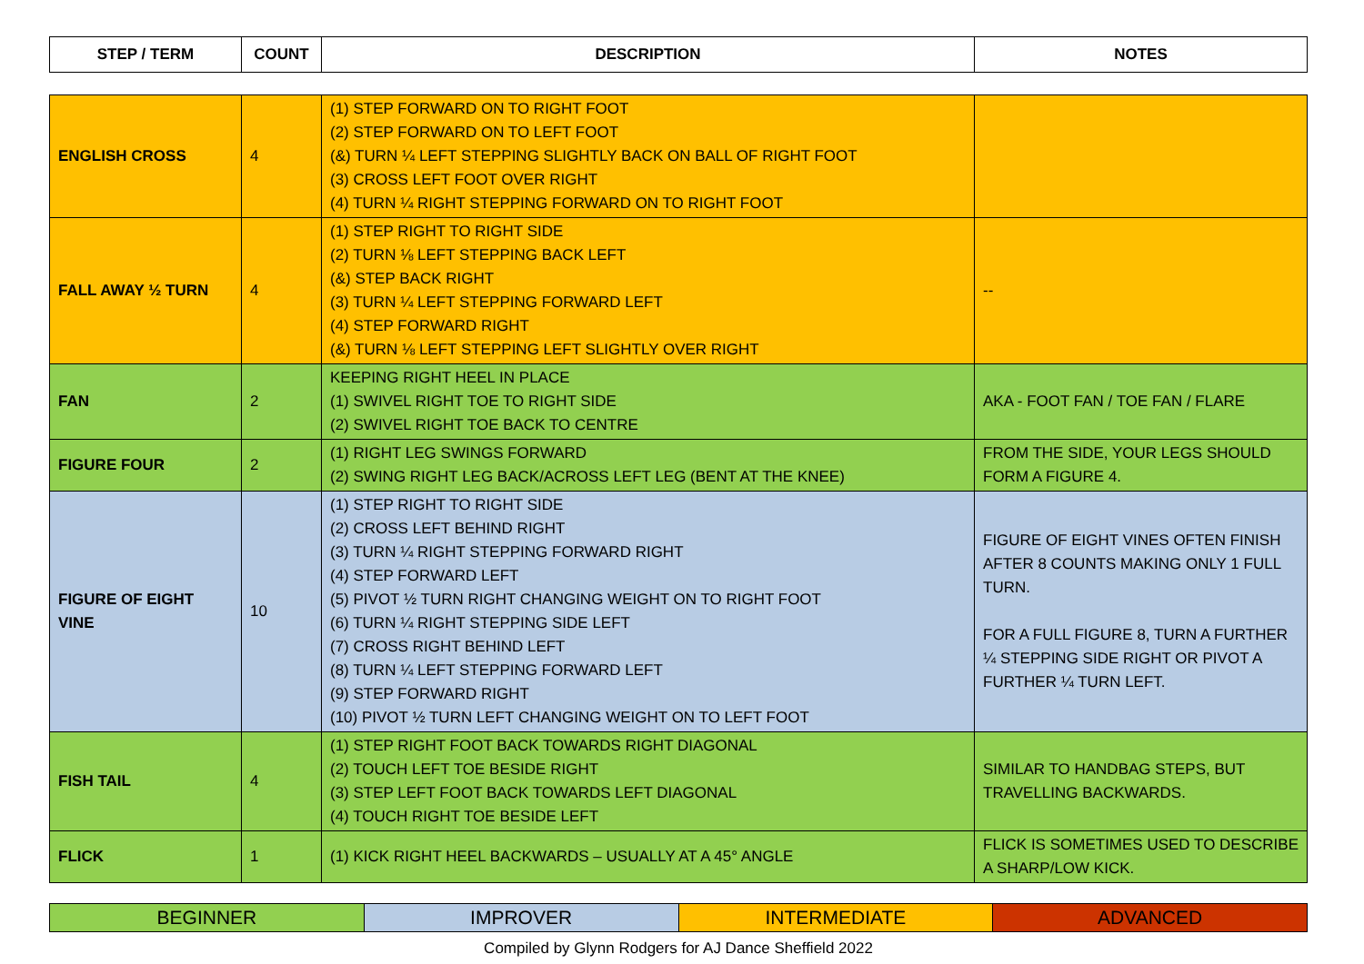| STEP / TERM | COUNT | DESCRIPTION | NOTES |
| --- | --- | --- | --- |
| ENGLISH CROSS | 4 | (1) STEP FORWARD ON TO RIGHT FOOT (2) STEP FORWARD ON TO LEFT FOOT (&) TURN ¼ LEFT STEPPING SLIGHTLY BACK ON BALL OF RIGHT FOOT (3) CROSS LEFT FOOT OVER RIGHT (4) TURN ¼ RIGHT STEPPING FORWARD ON TO RIGHT FOOT | |
| FALL AWAY ½ TURN | 4 | (1) STEP RIGHT TO RIGHT SIDE (2) TURN ⅛ LEFT STEPPING BACK LEFT (&) STEP BACK RIGHT (3) TURN ¼ LEFT STEPPING FORWARD LEFT (4) STEP FORWARD RIGHT (&) TURN ⅛ LEFT STEPPING LEFT SLIGHTLY OVER RIGHT | -- |
| FAN | 2 | KEEPING RIGHT HEEL IN PLACE (1) SWIVEL RIGHT TOE TO RIGHT SIDE (2) SWIVEL RIGHT TOE BACK TO CENTRE | AKA - FOOT FAN / TOE FAN / FLARE |
| FIGURE FOUR | 2 | (1) RIGHT LEG SWINGS FORWARD (2) SWING RIGHT LEG BACK/ACROSS LEFT LEG (BENT AT THE KNEE) | FROM THE SIDE, YOUR LEGS SHOULD FORM A FIGURE 4. |
| FIGURE OF EIGHT VINE | 10 | (1) STEP RIGHT TO RIGHT SIDE (2) CROSS LEFT BEHIND RIGHT (3) TURN ¼ RIGHT STEPPING FORWARD RIGHT (4) STEP FORWARD LEFT (5) PIVOT ½ TURN RIGHT CHANGING WEIGHT ON TO RIGHT FOOT (6) TURN ¼ RIGHT STEPPING SIDE LEFT (7) CROSS RIGHT BEHIND LEFT (8) TURN ¼ LEFT STEPPING FORWARD LEFT (9) STEP FORWARD RIGHT (10) PIVOT ½ TURN LEFT CHANGING WEIGHT ON TO LEFT FOOT | FIGURE OF EIGHT VINES OFTEN FINISH AFTER 8 COUNTS MAKING ONLY 1 FULL TURN. FOR A FULL FIGURE 8, TURN A FURTHER ¼ STEPPING SIDE RIGHT OR PIVOT A FURTHER ¼ TURN LEFT. |
| FISH TAIL | 4 | (1) STEP RIGHT FOOT BACK TOWARDS RIGHT DIAGONAL (2) TOUCH LEFT TOE BESIDE RIGHT (3) STEP LEFT FOOT BACK TOWARDS LEFT DIAGONAL (4) TOUCH RIGHT TOE BESIDE LEFT | SIMILAR TO HANDBAG STEPS, BUT TRAVELLING BACKWARDS. |
| FLICK | 1 | (1) KICK RIGHT HEEL BACKWARDS – USUALLY AT A 45° ANGLE | FLICK IS SOMETIMES USED TO DESCRIBE A SHARP/LOW KICK. |
| BEGINNER | IMPROVER | INTERMEDIATE | ADVANCED |
Compiled by Glynn Rodgers for AJ Dance Sheffield 2022